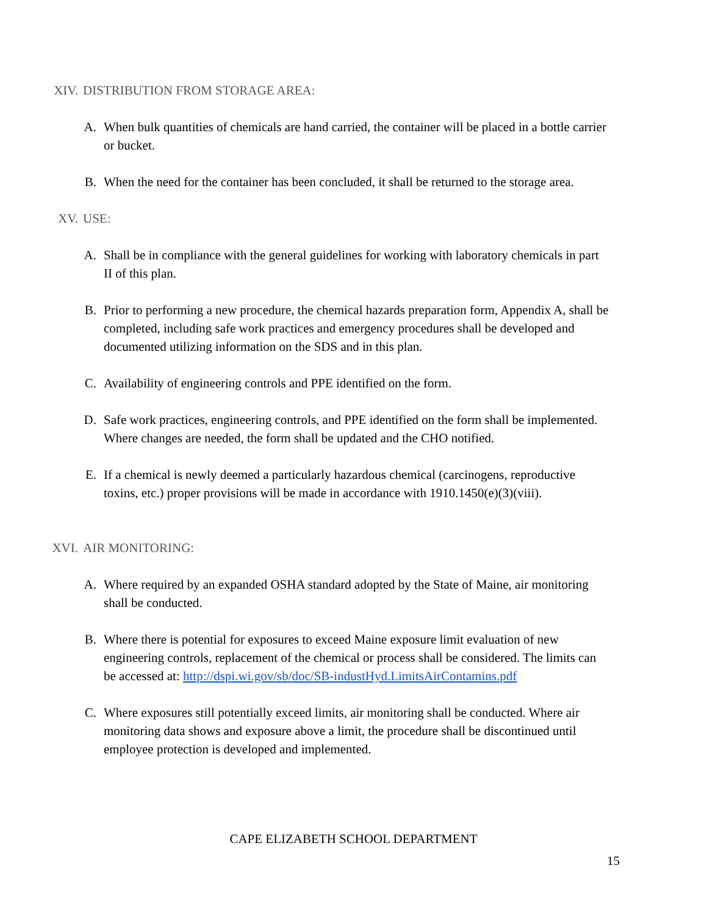XIV. DISTRIBUTION FROM STORAGE AREA:
A. When bulk quantities of chemicals are hand carried, the container will be placed in a bottle carrier or bucket.
B. When the need for the container has been concluded, it shall be returned to the storage area.
XV. USE:
A. Shall be in compliance with the general guidelines for working with laboratory chemicals in part II of this plan.
B. Prior to performing a new procedure, the chemical hazards preparation form, Appendix A, shall be completed, including safe work practices and emergency procedures shall be developed and documented utilizing information on the SDS and in this plan.
C. Availability of engineering controls and PPE identified on the form.
D. Safe work practices, engineering controls, and PPE identified on the form shall be implemented. Where changes are needed, the form shall be updated and the CHO notified.
E. If a chemical is newly deemed a particularly hazardous chemical (carcinogens, reproductive toxins, etc.) proper provisions will be made in accordance with 1910.1450(e)(3)(viii).
XVI. AIR MONITORING:
A. Where required by an expanded OSHA standard adopted by the State of Maine, air monitoring shall be conducted.
B. Where there is potential for exposures to exceed Maine exposure limit evaluation of new engineering controls, replacement of the chemical or process shall be considered. The limits can be accessed at: http://dspi.wi.gov/sb/doc/SB-industHyd.LimitsAirContamins.pdf
C. Where exposures still potentially exceed limits, air monitoring shall be conducted. Where air monitoring data shows and exposure above a limit, the procedure shall be discontinued until employee protection is developed and implemented.
CAPE ELIZABETH SCHOOL DEPARTMENT
15